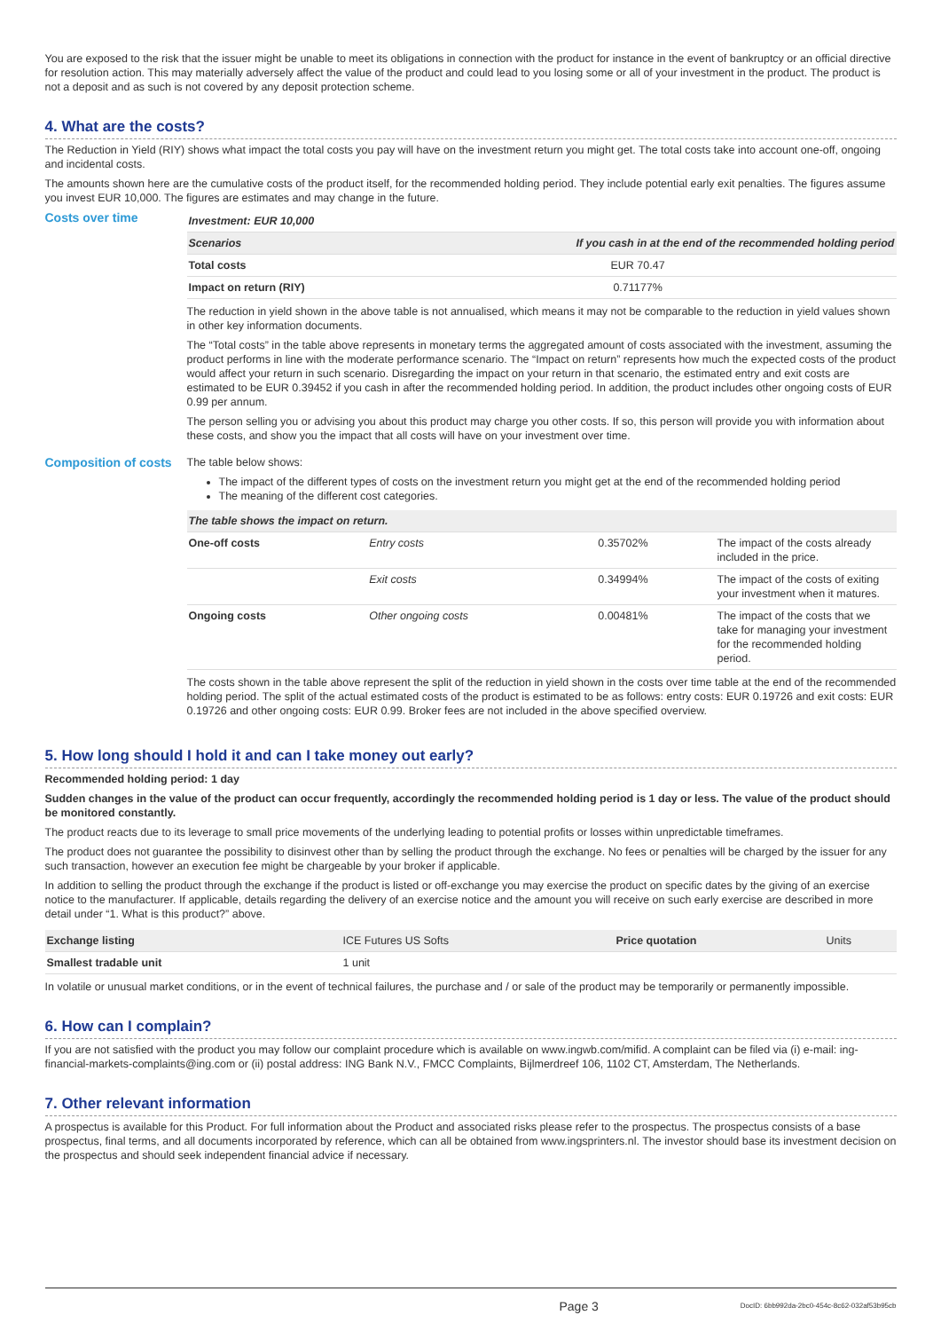You are exposed to the risk that the issuer might be unable to meet its obligations in connection with the product for instance in the event of bankruptcy or an official directive for resolution action. This may materially adversely affect the value of the product and could lead to you losing some or all of your investment in the product. The product is not a deposit and as such is not covered by any deposit protection scheme.
4. What are the costs?
The Reduction in Yield (RIY) shows what impact the total costs you pay will have on the investment return you might get. The total costs take into account one-off, ongoing and incidental costs.
The amounts shown here are the cumulative costs of the product itself, for the recommended holding period. They include potential early exit penalties. The figures assume you invest EUR 10,000. The figures are estimates and may change in the future.
Costs over time
| Investment: EUR 10,000 | |
| --- | --- |
| Scenarios | If you cash in at the end of the recommended holding period |
| Total costs | EUR 70.47 |
| Impact on return (RIY) | 0.71177% |
The reduction in yield shown in the above table is not annualised, which means it may not be comparable to the reduction in yield values shown in other key information documents.
The “Total costs” in the table above represents in monetary terms the aggregated amount of costs associated with the investment, assuming the product performs in line with the moderate performance scenario. The “Impact on return” represents how much the expected costs of the product would affect your return in such scenario. Disregarding the impact on your return in that scenario, the estimated entry and exit costs are estimated to be EUR 0.39452 if you cash in after the recommended holding period. In addition, the product includes other ongoing costs of EUR 0.99 per annum.
The person selling you or advising you about this product may charge you other costs. If so, this person will provide you with information about these costs, and show you the impact that all costs will have on your investment over time.
Composition of costs
The table below shows:
The impact of the different types of costs on the investment return you might get at the end of the recommended holding period
The meaning of the different cost categories.
| The table shows the impact on return. | | | |
| --- | --- | --- | --- |
| One-off costs | Entry costs | 0.35702% | The impact of the costs already included in the price. |
| | Exit costs | 0.34994% | The impact of the costs of exiting your investment when it matures. |
| Ongoing costs | Other ongoing costs | 0.00481% | The impact of the costs that we take for managing your investment for the recommended holding period. |
The costs shown in the table above represent the split of the reduction in yield shown in the costs over time table at the end of the recommended holding period. The split of the actual estimated costs of the product is estimated to be as follows: entry costs: EUR 0.19726 and exit costs: EUR 0.19726 and other ongoing costs: EUR 0.99. Broker fees are not included in the above specified overview.
5. How long should I hold it and can I take money out early?
Recommended holding period: 1 day
Sudden changes in the value of the product can occur frequently, accordingly the recommended holding period is 1 day or less. The value of the product should be monitored constantly.
The product reacts due to its leverage to small price movements of the underlying leading to potential profits or losses within unpredictable timeframes.
The product does not guarantee the possibility to disinvest other than by selling the product through the exchange. No fees or penalties will be charged by the issuer for any such transaction, however an execution fee might be chargeable by your broker if applicable.
In addition to selling the product through the exchange if the product is listed or off-exchange you may exercise the product on specific dates by the giving of an exercise notice to the manufacturer. If applicable, details regarding the delivery of an exercise notice and the amount you will receive on such early exercise are described in more detail under “1. What is this product?” above.
| Exchange listing | ICE Futures US Softs | Price quotation | Units |
| Smallest tradable unit | 1 unit | | |
In volatile or unusual market conditions, or in the event of technical failures, the purchase and / or sale of the product may be temporarily or permanently impossible.
6. How can I complain?
If you are not satisfied with the product you may follow our complaint procedure which is available on www.ingwb.com/mifid. A complaint can be filed via (i) e-mail: ing-financial-markets-complaints@ing.com or (ii) postal address: ING Bank N.V., FMCC Complaints, Bijlmerdreef 106, 1102 CT, Amsterdam, The Netherlands.
7. Other relevant information
A prospectus is available for this Product. For full information about the Product and associated risks please refer to the prospectus. The prospectus consists of a base prospectus, final terms, and all documents incorporated by reference, which can all be obtained from www.ingsprinters.nl. The investor should base its investment decision on the prospectus and should seek independent financial advice if necessary.
Page 3 DocID: 6bb992da-2bc0-454c-8c62-032af53b95cb